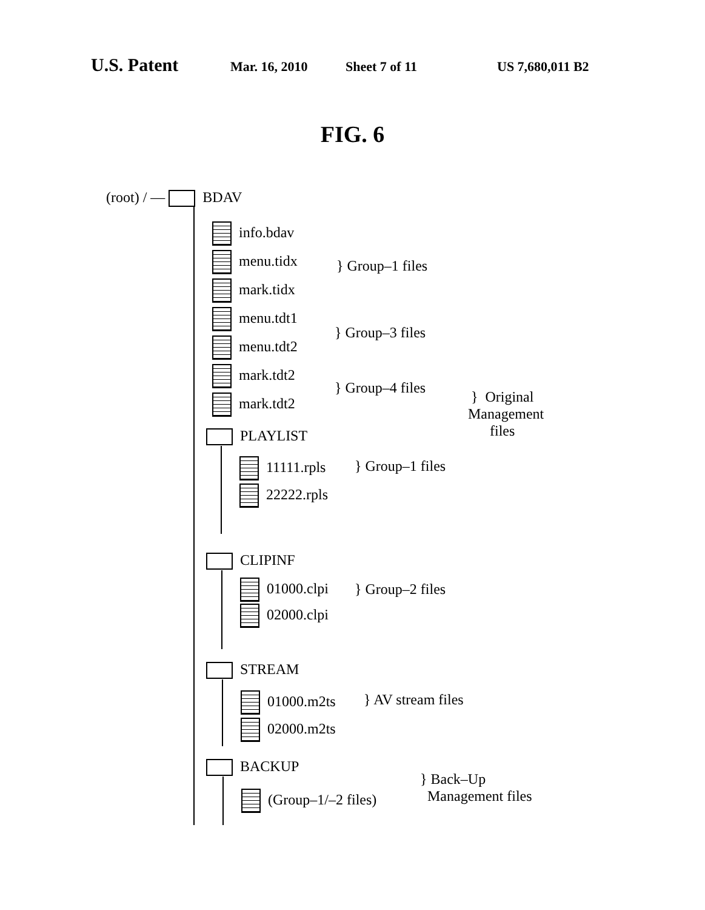U.S. Patent Mar. 16, 2010 Sheet 7 of 11 US 7,680,011 B2
FIG. 6
(root) / — BDAV
info.bdav
menu.tidx
mark.tidx
} Group–1 files
menu.tdt1
menu.tdt2
} Group–3 files
mark.tdt2
mark.tdt2
} Group–4 files
PLAYLIST
11111.rpls
22222.rpls
} Group–1 files
CLIPINF
01000.clpi
02000.clpi
} Group–2 files
} Original
Management
files
STREAM
01000.m2ts
02000.m2ts
} AV stream files
BACKUP
(Group–1/–2 files)
} Back–Up
Management files